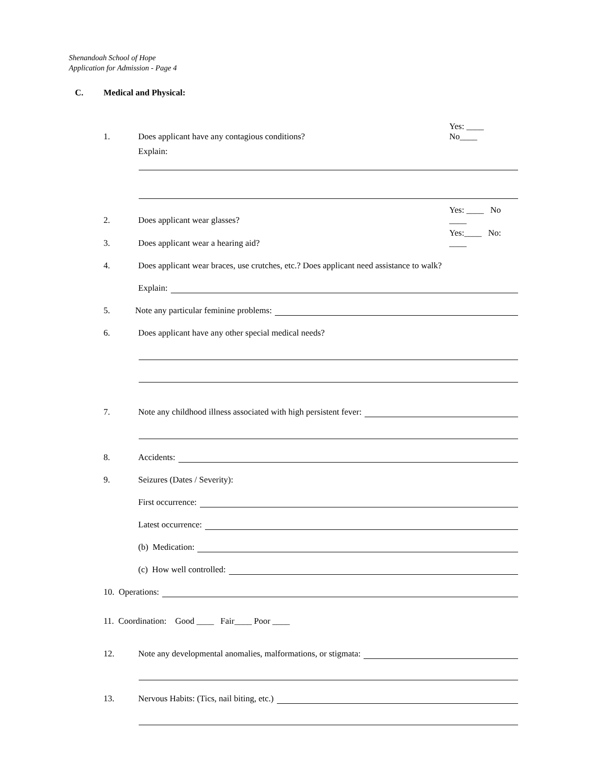Shenandoah School of Hope
Application for Admission - Page 4
C. Medical and Physical:
1. Does applicant have any contagious conditions? Yes: ____ No____
Explain:
2. Does applicant wear glasses? Yes: ____ No ____
3. Does applicant wear a hearing aid? Yes:____ No: ____
4. Does applicant wear braces, use crutches, etc.? Does applicant need assistance to walk?
Explain:
5. Note any particular feminine problems:
6. Does applicant have any other special medical needs?
7. Note any childhood illness associated with high persistent fever:
8. Accidents:
9. Seizures (Dates / Severity):
First occurrence:
Latest occurrence:
(b) Medication:
(c) How well controlled:
10. Operations:
11. Coordination: Good ____ Fair____ Poor ____
12. Note any developmental anomalies, malformations, or stigmata:
13. Nervous Habits: (Tics, nail biting, etc.)